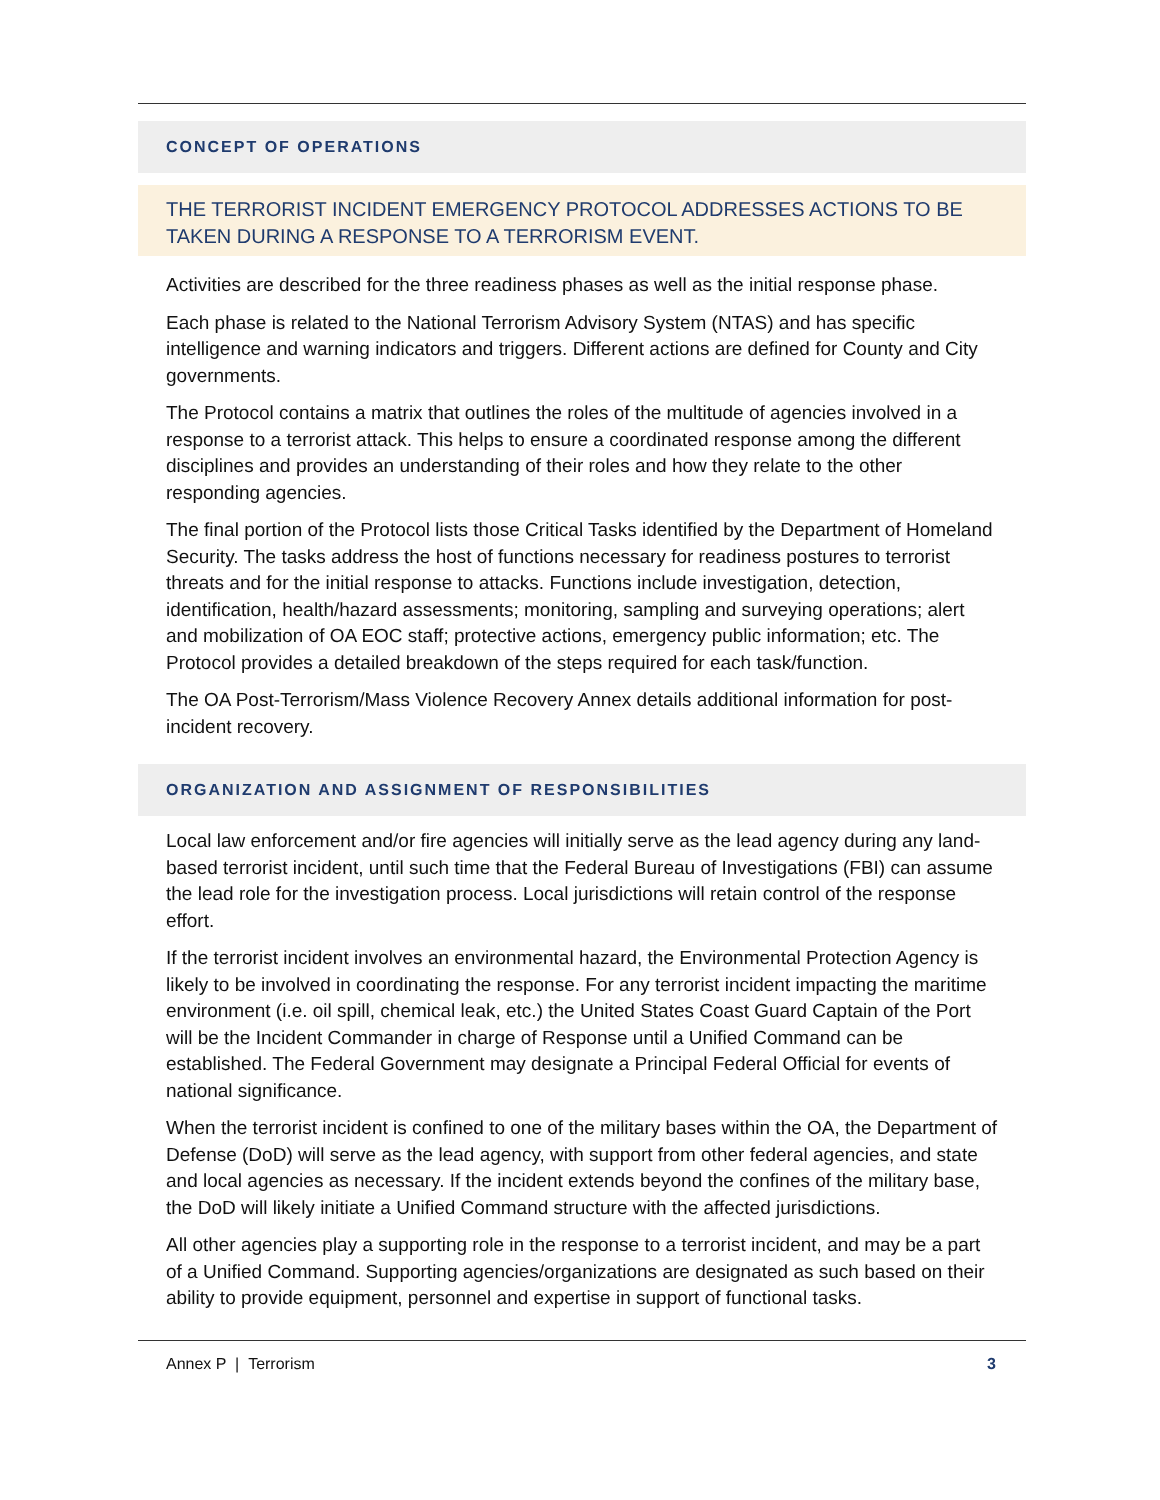CONCEPT OF OPERATIONS
THE TERRORIST INCIDENT EMERGENCY PROTOCOL ADDRESSES ACTIONS TO BE TAKEN DURING A RESPONSE TO A TERRORISM EVENT.
Activities are described for the three readiness phases as well as the initial response phase.
Each phase is related to the National Terrorism Advisory System (NTAS) and has specific intelligence and warning indicators and triggers. Different actions are defined for County and City governments.
The Protocol contains a matrix that outlines the roles of the multitude of agencies involved in a response to a terrorist attack. This helps to ensure a coordinated response among the different disciplines and provides an understanding of their roles and how they relate to the other responding agencies.
The final portion of the Protocol lists those Critical Tasks identified by the Department of Homeland Security. The tasks address the host of functions necessary for readiness postures to terrorist threats and for the initial response to attacks. Functions include investigation, detection, identification, health/hazard assessments; monitoring, sampling and surveying operations; alert and mobilization of OA EOC staff; protective actions, emergency public information; etc. The Protocol provides a detailed breakdown of the steps required for each task/function.
The OA Post-Terrorism/Mass Violence Recovery Annex details additional information for post-incident recovery.
ORGANIZATION AND ASSIGNMENT OF RESPONSIBILITIES
Local law enforcement and/or fire agencies will initially serve as the lead agency during any land-based terrorist incident, until such time that the Federal Bureau of Investigations (FBI) can assume the lead role for the investigation process. Local jurisdictions will retain control of the response effort.
If the terrorist incident involves an environmental hazard, the Environmental Protection Agency is likely to be involved in coordinating the response. For any terrorist incident impacting the maritime environment (i.e. oil spill, chemical leak, etc.) the United States Coast Guard Captain of the Port will be the Incident Commander in charge of Response until a Unified Command can be established. The Federal Government may designate a Principal Federal Official for events of national significance.
When the terrorist incident is confined to one of the military bases within the OA, the Department of Defense (DoD) will serve as the lead agency, with support from other federal agencies, and state and local agencies as necessary. If the incident extends beyond the confines of the military base, the DoD will likely initiate a Unified Command structure with the affected jurisdictions.
All other agencies play a supporting role in the response to a terrorist incident, and may be a part of a Unified Command. Supporting agencies/organizations are designated as such based on their ability to provide equipment, personnel and expertise in support of functional tasks.
Annex P | Terrorism 3